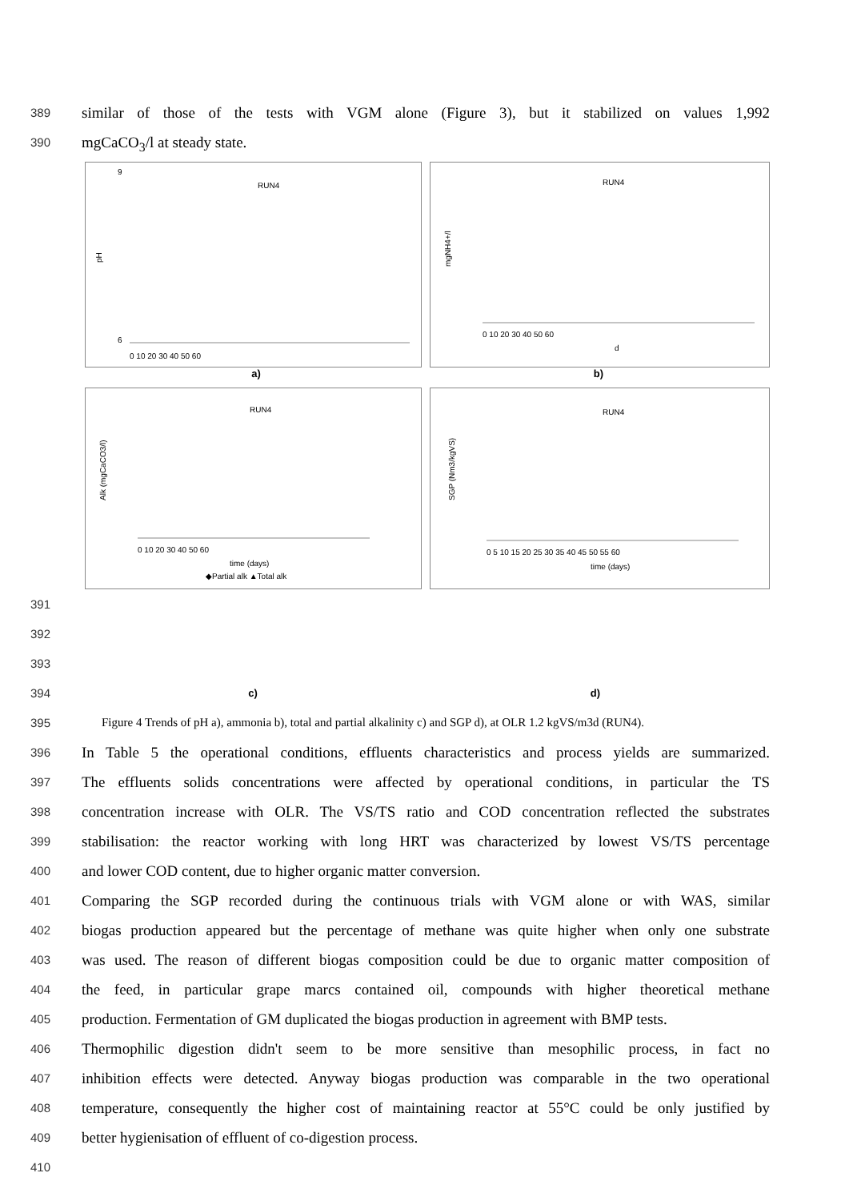389 similar of those of the tests with VGM alone (Figure 3), but it stabilized on values 1,992
390 mgCaCO<sub>3</sub>/l at steady state.
RUN4
pH
0 10 20 30 40 50 60
9
6
RUN4
mgNH4+/l
0 10 20 30 40 50 60
d
a) b)
RUN4
Alk (mgCaCO3/l)
0 10 20 30 40 50 60
time (days)
◆Partial alk ▲Total alk
RUN4
SGP (Nm3/kgVS)
0 5 10 15 20 25 30 35 40 45 50 55 60
time (days)
391
392
393
394
c) d)
395 Figure 4 Trends of pH a), ammonia b), total and partial alkalinity c) and SGP d), at OLR 1.2 kgVS/m3d (RUN4).
396 In Table 5 the operational conditions, effluents characteristics and process yields are summarized.
397 The effluents solids concentrations were affected by operational conditions, in particular the TS
398 concentration increase with OLR. The VS/TS ratio and COD concentration reflected the substrates
399 stabilisation: the reactor working with long HRT was characterized by lowest VS/TS percentage
400 and lower COD content, due to higher organic matter conversion.
401 Comparing the SGP recorded during the continuous trials with VGM alone or with WAS, similar
402 biogas production appeared but the percentage of methane was quite higher when only one substrate
403 was used. The reason of different biogas composition could be due to organic matter composition of
404 the feed, in particular grape marcs contained oil, compounds with higher theoretical methane
405 production. Fermentation of GM duplicated the biogas production in agreement with BMP tests.
406 Thermophilic digestion didn't seem to be more sensitive than mesophilic process, in fact no
407 inhibition effects were detected. Anyway biogas production was comparable in the two operational
408 temperature, consequently the higher cost of maintaining reactor at 55°C could be only justified by
409 better hygienisation of effluent of co-digestion process.
410